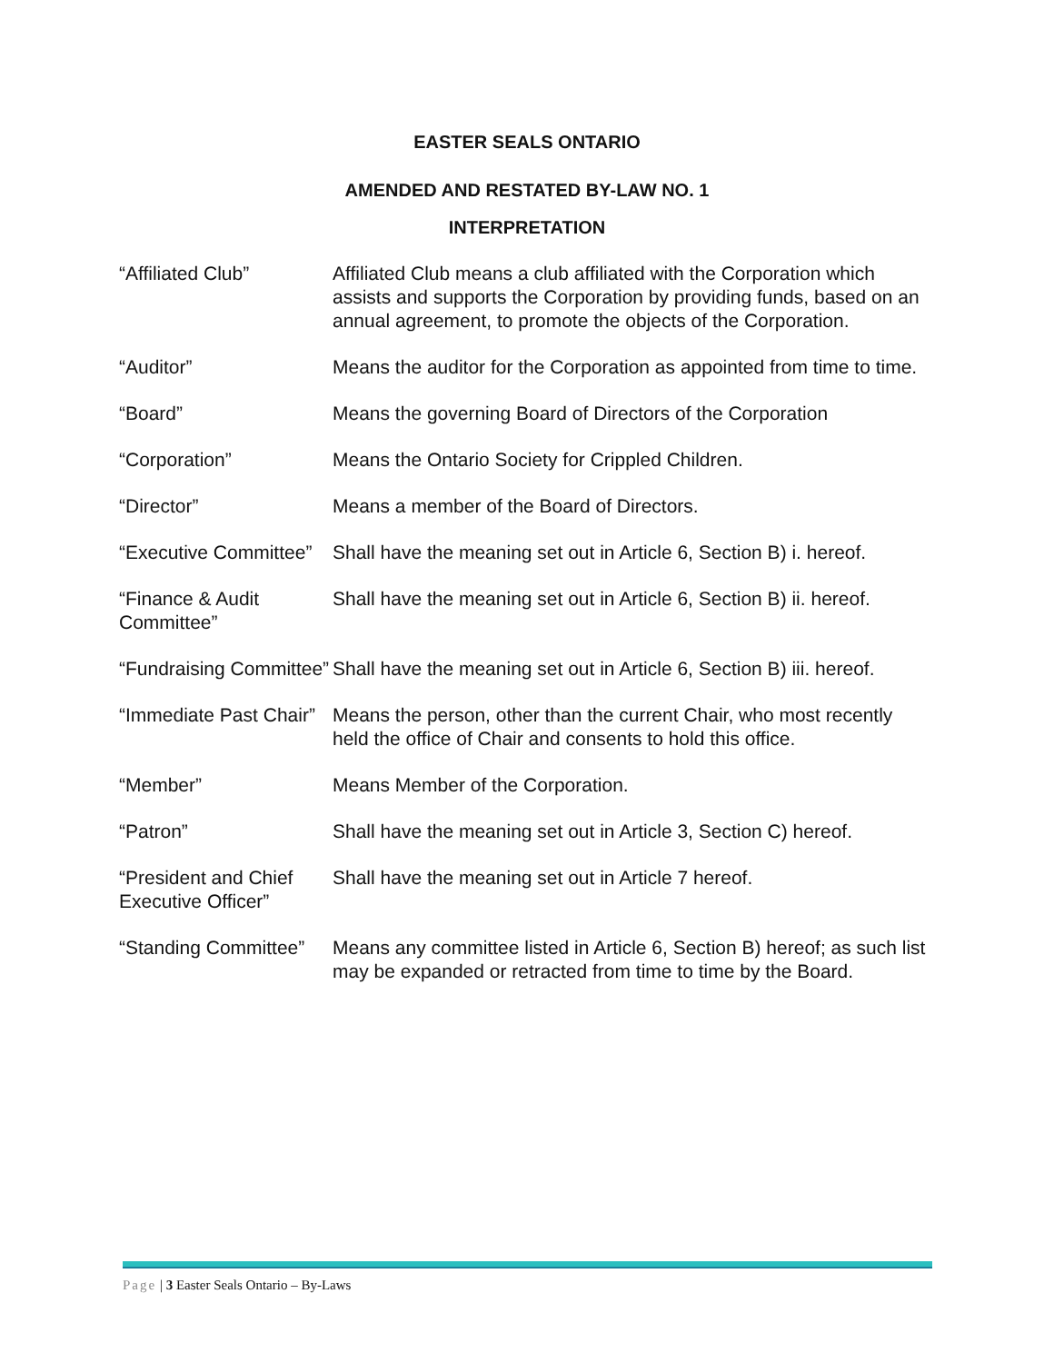EASTER SEALS ONTARIO
AMENDED AND RESTATED BY-LAW NO. 1
INTERPRETATION
| “Affiliated Club” | Affiliated Club means a club affiliated with the Corporation which assists and supports the Corporation by providing funds, based on an annual agreement, to promote the objects of the Corporation. |
| “Auditor” | Means the auditor for the Corporation as appointed from time to time. |
| “Board” | Means the governing Board of Directors of the Corporation |
| “Corporation” | Means the Ontario Society for Crippled Children. |
| “Director” | Means a member of the Board of Directors. |
| “Executive Committee” | Shall have the meaning set out in Article 6, Section B) i. hereof. |
| “Finance & Audit Committee” | Shall have the meaning set out in Article 6, Section B) ii. hereof. |
| “Fundraising Committee” | Shall have the meaning set out in Article 6, Section B) iii. hereof. |
| “Immediate Past Chair” | Means the person, other than the current Chair, who most recently held the office of Chair and consents to hold this office. |
| “Member” | Means Member of the Corporation. |
| “Patron” | Shall have the meaning set out in Article 3, Section C) hereof. |
| “President and Chief Executive Officer” | Shall have the meaning set out in Article 7 hereof. |
| “Standing Committee” | Means any committee listed in Article 6, Section B) hereof; as such list may be expanded or retracted from time to time by the Board. |
Page | 3 Easter Seals Ontario – By-Laws